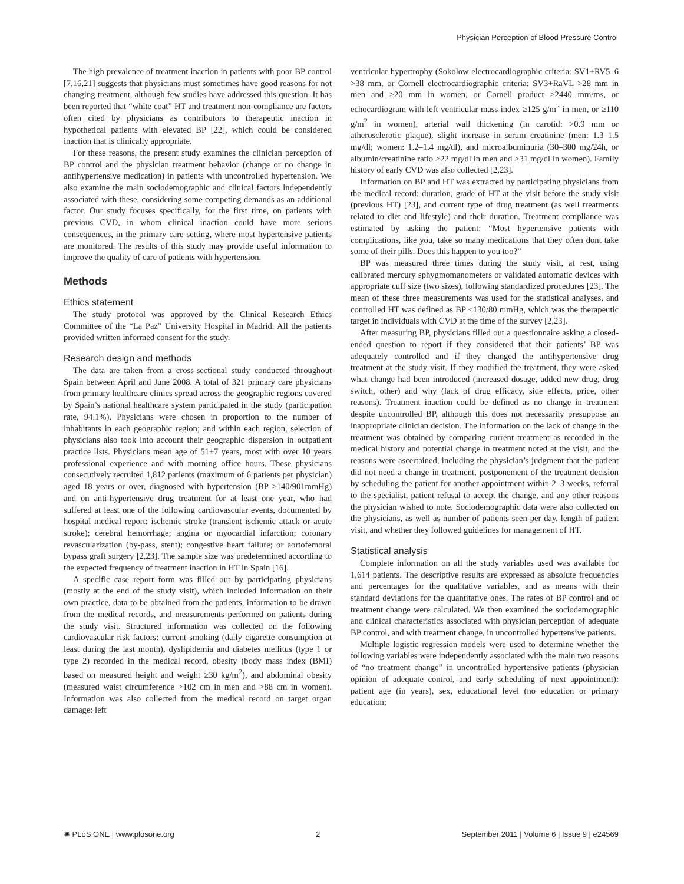Physician Perception of Blood Pressure Control
The high prevalence of treatment inaction in patients with poor BP control [7,16,21] suggests that physicians must sometimes have good reasons for not changing treatment, although few studies have addressed this question. It has been reported that “white coat” HT and treatment non-compliance are factors often cited by physicians as contributors to therapeutic inaction in hypothetical patients with elevated BP [22], which could be considered inaction that is clinically appropriate.
For these reasons, the present study examines the clinician perception of BP control and the physician treatment behavior (change or no change in antihypertensive medication) in patients with uncontrolled hypertension. We also examine the main sociodemographic and clinical factors independently associated with these, considering some competing demands as an additional factor. Our study focuses specifically, for the first time, on patients with previous CVD, in whom clinical inaction could have more serious consequences, in the primary care setting, where most hypertensive patients are monitored. The results of this study may provide useful information to improve the quality of care of patients with hypertension.
Methods
Ethics statement
The study protocol was approved by the Clinical Research Ethics Committee of the “La Paz” University Hospital in Madrid. All the patients provided written informed consent for the study.
Research design and methods
The data are taken from a cross-sectional study conducted throughout Spain between April and June 2008. A total of 321 primary care physicians from primary healthcare clinics spread across the geographic regions covered by Spain’s national healthcare system participated in the study (participation rate, 94.1%). Physicians were chosen in proportion to the number of inhabitants in each geographic region; and within each region, selection of physicians also took into account their geographic dispersion in outpatient practice lists. Physicians mean age of 51±7 years, most with over 10 years professional experience and with morning office hours. These physicians consecutively recruited 1,812 patients (maximum of 6 patients per physician) aged 18 years or over, diagnosed with hypertension (BP ≥140/901mmHg) and on anti-hypertensive drug treatment for at least one year, who had suffered at least one of the following cardiovascular events, documented by hospital medical report: ischemic stroke (transient ischemic attack or acute stroke); cerebral hemorrhage; angina or myocardial infarction; coronary revascularization (by-pass, stent); congestive heart failure; or aortofemoral bypass graft surgery [2,23]. The sample size was predetermined according to the expected frequency of treatment inaction in HT in Spain [16].
A specific case report form was filled out by participating physicians (mostly at the end of the study visit), which included information on their own practice, data to be obtained from the patients, information to be drawn from the medical records, and measurements performed on patients during the study visit. Structured information was collected on the following cardiovascular risk factors: current smoking (daily cigarette consumption at least during the last month), dyslipidemia and diabetes mellitus (type 1 or type 2) recorded in the medical record, obesity (body mass index (BMI) based on measured height and weight ≥30 kg/m<sup>2</sup>), and abdominal obesity (measured waist circumference >102 cm in men and >88 cm in women). Information was also collected from the medical record on target organ damage: left
ventricular hypertrophy (Sokolow electrocardiographic criteria: SV1+RV5–6 >38 mm, or Cornell electrocardiographic criteria: SV3+RaVL >28 mm in men and >20 mm in women, or Cornell product >2440 mm/ms, or echocardiogram with left ventricular mass index ≥125 g/m<sup>2</sup> in men, or ≥110 g/m<sup>2</sup> in women), arterial wall thickening (in carotid: >0.9 mm or atherosclerotic plaque), slight increase in serum creatinine (men: 1.3–1.5 mg/dl; women: 1.2–1.4 mg/dl), and microalbuminuria (30–300 mg/24h, or albumin/creatinine ratio >22 mg/dl in men and >31 mg/dl in women). Family history of early CVD was also collected [2,23].
Information on BP and HT was extracted by participating physicians from the medical record: duration, grade of HT at the visit before the study visit (previous HT) [23], and current type of drug treatment (as well treatments related to diet and lifestyle) and their duration. Treatment compliance was estimated by asking the patient: “Most hypertensive patients with complications, like you, take so many medications that they often dont take some of their pills. Does this happen to you too?”
BP was measured three times during the study visit, at rest, using calibrated mercury sphygmomanometers or validated automatic devices with appropriate cuff size (two sizes), following standardized procedures [23]. The mean of these three measurements was used for the statistical analyses, and controlled HT was defined as BP <130/80 mmHg, which was the therapeutic target in individuals with CVD at the time of the survey [2,23].
After measuring BP, physicians filled out a questionnaire asking a closed-ended question to report if they considered that their patients’ BP was adequately controlled and if they changed the antihypertensive drug treatment at the study visit. If they modified the treatment, they were asked what change had been introduced (increased dosage, added new drug, drug switch, other) and why (lack of drug efficacy, side effects, price, other reasons). Treatment inaction could be defined as no change in treatment despite uncontrolled BP, although this does not necessarily presuppose an inappropriate clinician decision. The information on the lack of change in the treatment was obtained by comparing current treatment as recorded in the medical history and potential change in treatment noted at the visit, and the reasons were ascertained, including the physician’s judgment that the patient did not need a change in treatment, postponement of the treatment decision by scheduling the patient for another appointment within 2–3 weeks, referral to the specialist, patient refusal to accept the change, and any other reasons the physician wished to note. Sociodemographic data were also collected on the physicians, as well as number of patients seen per day, length of patient visit, and whether they followed guidelines for management of HT.
Statistical analysis
Complete information on all the study variables used was available for 1,614 patients. The descriptive results are expressed as absolute frequencies and percentages for the qualitative variables, and as means with their standard deviations for the quantitative ones. The rates of BP control and of treatment change were calculated. We then examined the sociodemographic and clinical characteristics associated with physician perception of adequate BP control, and with treatment change, in uncontrolled hypertensive patients.
Multiple logistic regression models were used to determine whether the following variables were independently associated with the main two reasons of “no treatment change” in uncontrolled hypertensive patients (physician opinion of adequate control, and early scheduling of next appointment): patient age (in years), sex, educational level (no education or primary education;
✺ PLoS ONE | www.plosone.org 2 September 2011 | Volume 6 | Issue 9 | e24569